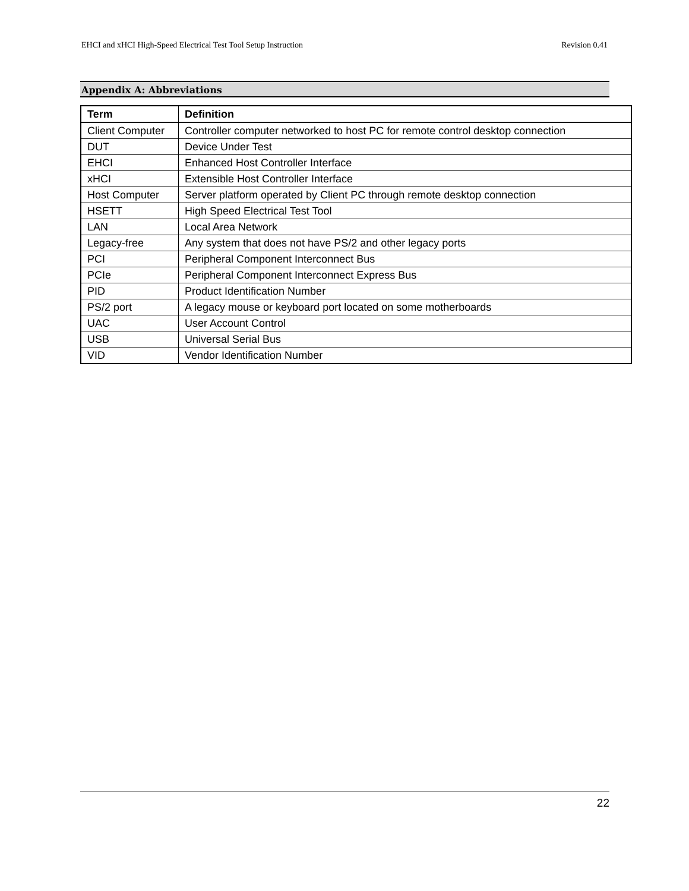EHCI and xHCI High-Speed Electrical Test Tool Setup Instruction Revision 0.41
Appendix A: Abbreviations
| Term | Definition |
| --- | --- |
| Client Computer | Controller computer networked to host PC for remote control desktop connection |
| DUT | Device Under Test |
| EHCI | Enhanced Host Controller Interface |
| xHCI | Extensible Host Controller Interface |
| Host Computer | Server platform operated by Client PC through remote desktop connection |
| HSETT | High Speed Electrical Test Tool |
| LAN | Local Area Network |
| Legacy-free | Any system that does not have PS/2 and other legacy ports |
| PCI | Peripheral Component Interconnect Bus |
| PCIe | Peripheral Component Interconnect Express Bus |
| PID | Product Identification Number |
| PS/2 port | A legacy mouse or keyboard port located on some motherboards |
| UAC | User Account Control |
| USB | Universal Serial Bus |
| VID | Vendor Identification Number |
22